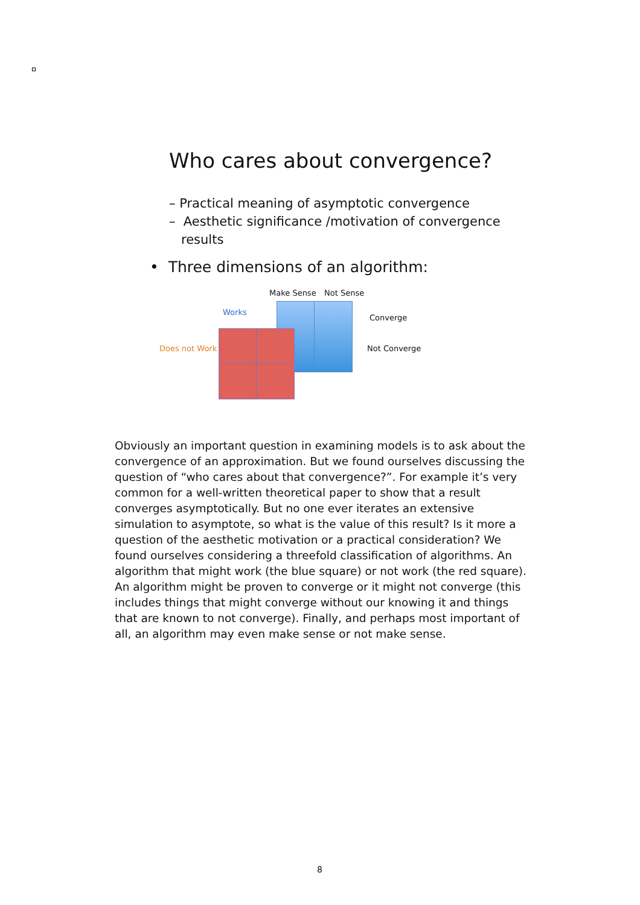Who cares about convergence?
– Practical meaning of asymptotic convergence
– Aesthetic significance /motivation of convergence
results
• Three dimensions of an algorithm:
Make Sense Not Sense
Works
Converge
Does not Work Not Converge
Obviously an important question in examining models is to ask about the convergence of an approximation. But we found ourselves discussing the question of “who cares about that convergence?”. For example it’s very common for a well-written theoretical paper to show that a result converges asymptotically. But no one ever iterates an extensive simulation to asymptote, so what is the value of this result? Is it more a question of the aesthetic motivation or a practical consideration? We found ourselves considering a threefold classification of algorithms. An algorithm that might work (the blue square) or not work (the red square). An algorithm might be proven to converge or it might not converge (this includes things that might converge without our knowing it and things that are known to not converge). Finally, and perhaps most important of all, an algorithm may even make sense or not make sense.
8